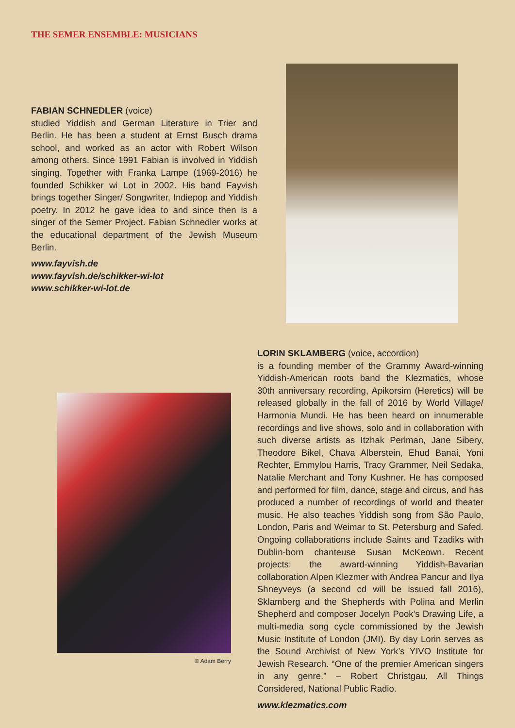THE SEMER ENSEMBLE: MUSICIANS
FABIAN SCHNEDLER (voice)
studied Yiddish and German Literature in Trier and Berlin. He has been a student at Ernst Busch drama school, and worked as an actor with Robert Wilson among others. Since 1991 Fabian is involved in Yiddish singing. Together with Franka Lampe (1969-2016) he founded Schikker wi Lot in 2002. His band Fayvish brings together Singer/ Songwriter, Indiepop and Yiddish poetry. In 2012 he gave idea to and since then is a singer of the Semer Project. Fabian Schnedler works at the educational department of the Jewish Museum Berlin.
www.fayvish.de
www.fayvish.de/schikker-wi-lot
www.schikker-wi-lot.de
© Adam Berry
LORIN SKLAMBERG (voice, accordion)
is a founding member of the Grammy Award-winning Yiddish-American roots band the Klezmatics, whose 30th anniversary recording, Apikorsim (Heretics) will be released globally in the fall of 2016 by World Village/ Harmonia Mundi. He has been heard on innumerable recordings and live shows, solo and in collaboration with such diverse artists as Itzhak Perlman, Jane Sibery, Theodore Bikel, Chava Alberstein, Ehud Banai, Yoni Rechter, Emmylou Harris, Tracy Grammer, Neil Sedaka, Natalie Merchant and Tony Kushner. He has composed and performed for film, dance, stage and circus, and has produced a number of recordings of world and theater music. He also teaches Yiddish song from São Paulo, London, Paris and Weimar to St. Petersburg and Safed. Ongoing collaborations include Saints and Tzadiks with Dublin-born chanteuse Susan McKeown. Recent projects: the award-winning Yiddish-Bavarian collaboration Alpen Klezmer with Andrea Pancur and Ilya Shneyveys (a second cd will be issued fall 2016), Sklamberg and the Shepherds with Polina and Merlin Shepherd and composer Jocelyn Pook’s Drawing Life, a multi-media song cycle commissioned by the Jewish Music Institute of London (JMI). By day Lorin serves as the Sound Archivist of New York’s YIVO Institute for Jewish Research. “One of the premier American singers in any genre.” – Robert Christgau, All Things Considered, National Public Radio.
www.klezmatics.com